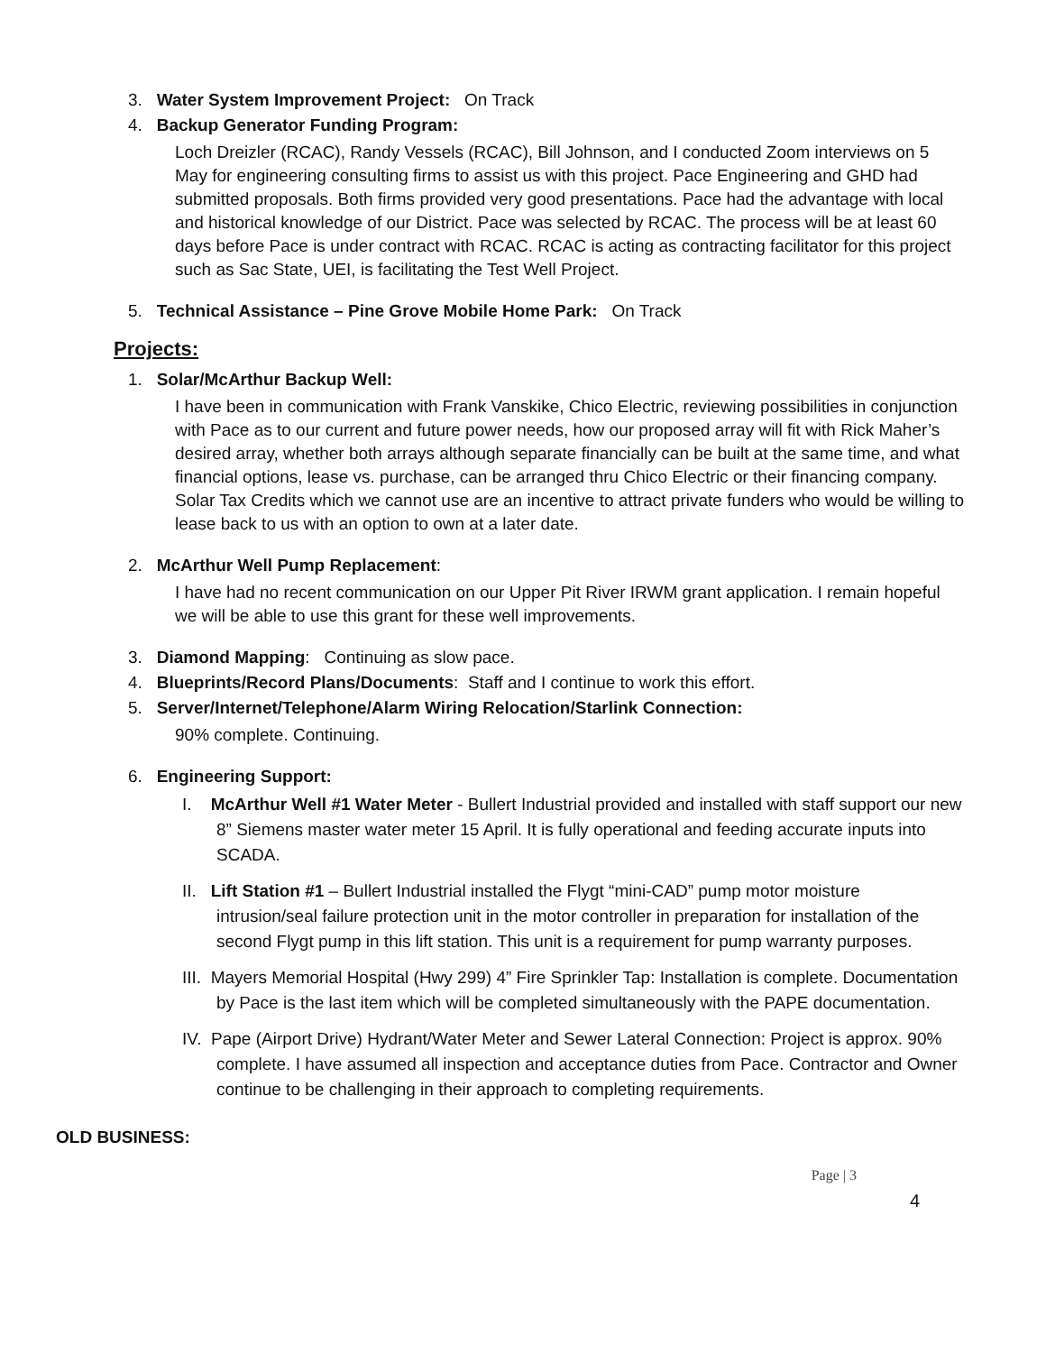3. Water System Improvement Project: On Track
4. Backup Generator Funding Program:
Loch Dreizler (RCAC), Randy Vessels (RCAC), Bill Johnson, and I conducted Zoom interviews on 5 May for engineering consulting firms to assist us with this project. Pace Engineering and GHD had submitted proposals. Both firms provided very good presentations. Pace had the advantage with local and historical knowledge of our District. Pace was selected by RCAC. The process will be at least 60 days before Pace is under contract with RCAC. RCAC is acting as contracting facilitator for this project such as Sac State, UEI, is facilitating the Test Well Project.
5. Technical Assistance – Pine Grove Mobile Home Park: On Track
Projects:
1. Solar/McArthur Backup Well:
I have been in communication with Frank Vanskike, Chico Electric, reviewing possibilities in conjunction with Pace as to our current and future power needs, how our proposed array will fit with Rick Maher’s desired array, whether both arrays although separate financially can be built at the same time, and what financial options, lease vs. purchase, can be arranged thru Chico Electric or their financing company. Solar Tax Credits which we cannot use are an incentive to attract private funders who would be willing to lease back to us with an option to own at a later date.
2. McArthur Well Pump Replacement:
I have had no recent communication on our Upper Pit River IRWM grant application. I remain hopeful we will be able to use this grant for these well improvements.
3. Diamond Mapping: Continuing as slow pace.
4. Blueprints/Record Plans/Documents: Staff and I continue to work this effort.
5. Server/Internet/Telephone/Alarm Wiring Relocation/Starlink Connection:
90% complete. Continuing.
6. Engineering Support:
I. McArthur Well #1 Water Meter - Bullert Industrial provided and installed with staff support our new 8” Siemens master water meter 15 April. It is fully operational and feeding accurate inputs into SCADA.
II. Lift Station #1 – Bullert Industrial installed the Flygt “mini-CAD” pump motor moisture intrusion/seal failure protection unit in the motor controller in preparation for installation of the second Flygt pump in this lift station. This unit is a requirement for pump warranty purposes.
III. Mayers Memorial Hospital (Hwy 299) 4” Fire Sprinkler Tap: Installation is complete. Documentation by Pace is the last item which will be completed simultaneously with the PAPE documentation.
IV. Pape (Airport Drive) Hydrant/Water Meter and Sewer Lateral Connection: Project is approx. 90% complete. I have assumed all inspection and acceptance duties from Pace. Contractor and Owner continue to be challenging in their approach to completing requirements.
OLD BUSINESS:
Page | 3
4